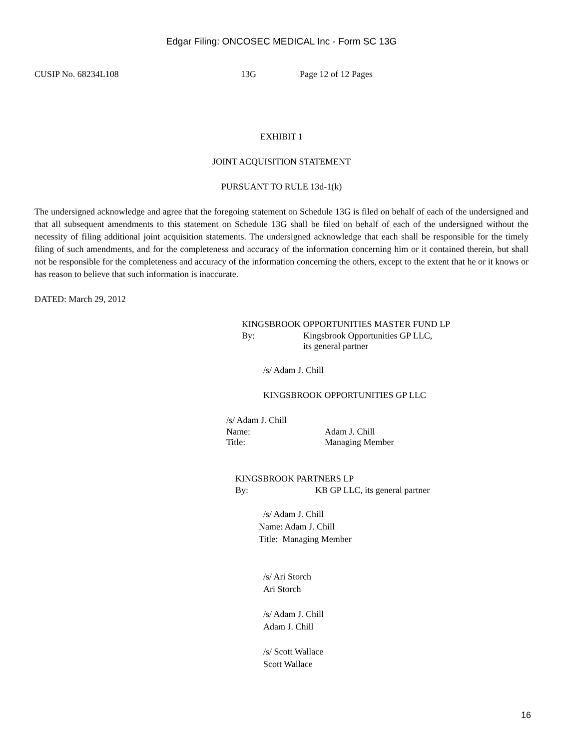Edgar Filing: ONCOSEC MEDICAL Inc - Form SC 13G
CUSIP No. 68234L108 13G Page 12 of 12 Pages
EXHIBIT 1
JOINT ACQUISITION STATEMENT
PURSUANT TO RULE 13d-1(k)
The undersigned acknowledge and agree that the foregoing statement on Schedule 13G is filed on behalf of each of the undersigned and that all subsequent amendments to this statement on Schedule 13G shall be filed on behalf of each of the undersigned without the necessity of filing additional joint acquisition statements. The undersigned acknowledge that each shall be responsible for the timely filing of such amendments, and for the completeness and accuracy of the information concerning him or it contained therein, but shall not be responsible for the completeness and accuracy of the information concerning the others, except to the extent that he or it knows or has reason to believe that such information is inaccurate.
DATED: March 29, 2012
KINGSBROOK OPPORTUNITIES MASTER FUND LP
By: Kingsbrook Opportunities GP LLC,
its general partner
/s/ Adam J. Chill
KINGSBROOK OPPORTUNITIES GP LLC
/s/ Adam J. Chill
Name: Adam J. Chill
Title: Managing Member
KINGSBROOK PARTNERS LP
By: KB GP LLC, its general partner
/s/ Adam J. Chill
Name: Adam J. Chill
Title: Managing Member
/s/ Ari Storch
Ari Storch
/s/ Adam J. Chill
Adam J. Chill
/s/ Scott Wallace
Scott Wallace
16